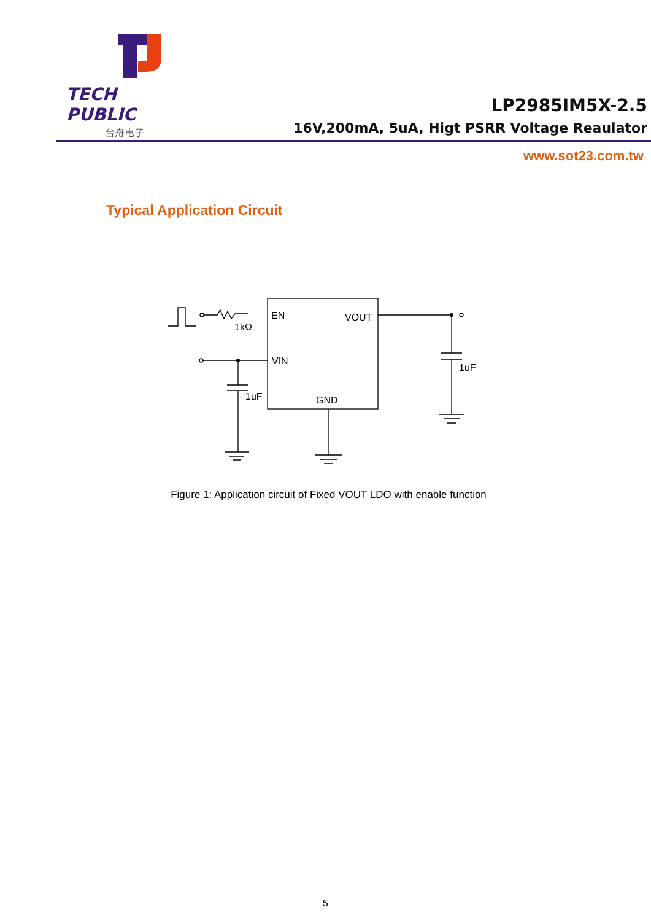TECH PUBLIC
台舟电子
LP2985IM5X-2.5
16V,200mA, 5uA, Higt PSRR Voltage Reaulator
www.sot23.com.tw
Typical Application Circuit
EN
VOUT
VIN
GND
1kΩ
1uF
1uF
Figure 1: Application circuit of Fixed VOUT LDO with enable function
5